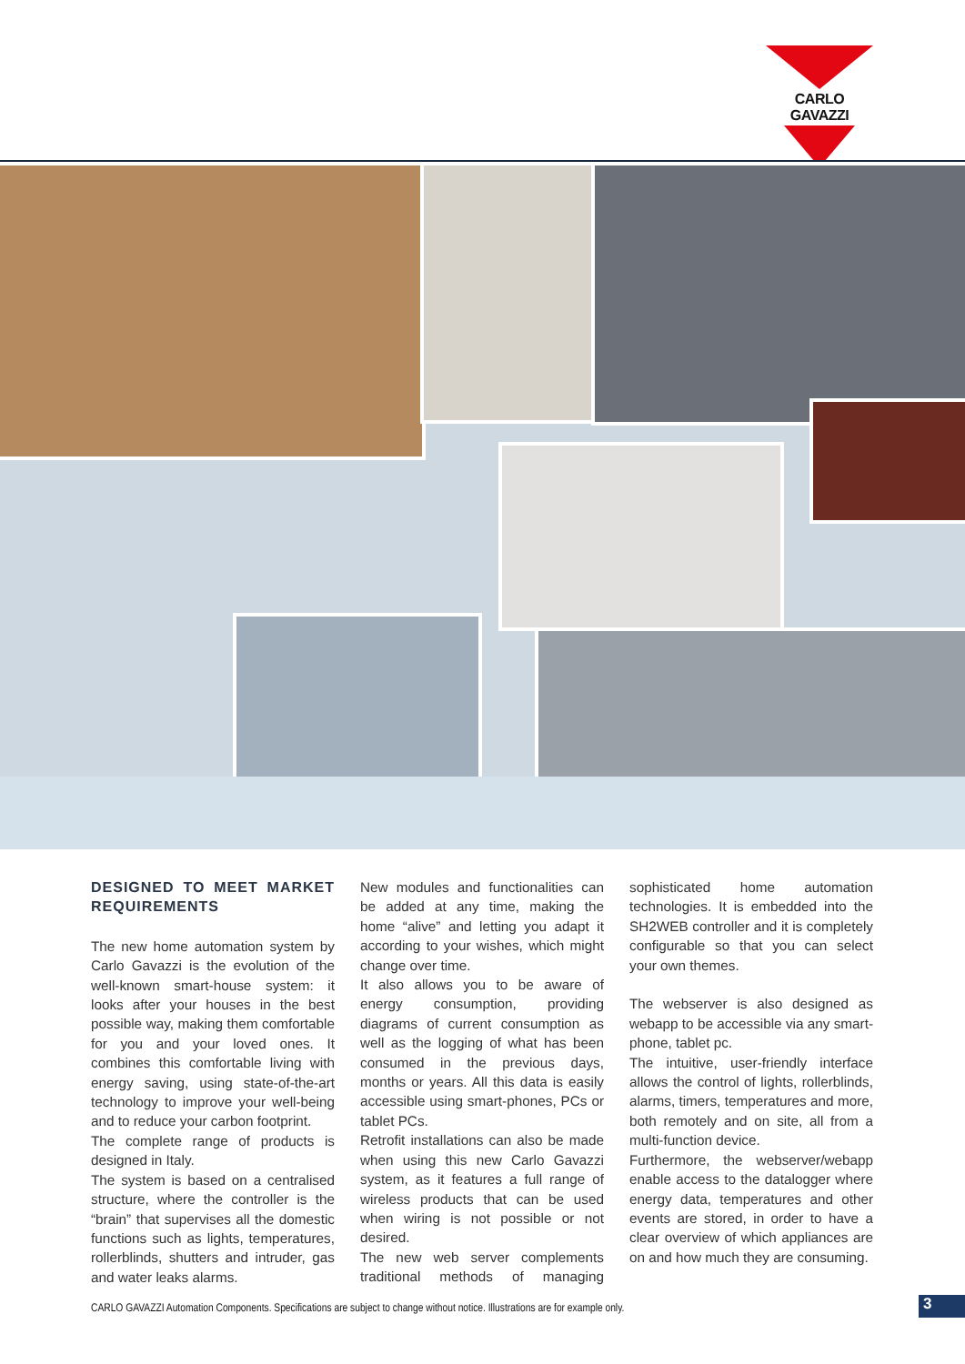CARLO GAVAZZI
DESIGNED TO MEET MARKET REQUIREMENTS
The new home automation system by Carlo Gavazzi is the evolution of the well-known smart-house system: it looks after your houses in the best possible way, making them comfortable for you and your loved ones. It combines this comfortable living with energy saving, using state-of-the-art technology to improve your well-being and to reduce your carbon footprint.
The complete range of products is designed in Italy.
The system is based on a centralised structure, where the controller is the “brain” that supervises all the domestic functions such as lights, temperatures, rollerblinds, shutters and intruder, gas and water leaks alarms.
New modules and functionalities can be added at any time, making the home “alive” and letting you adapt it according to your wishes, which might change over time.
It also allows you to be aware of energy consumption, providing diagrams of current consumption as well as the logging of what has been consumed in the previous days, months or years. All this data is easily accessible using smart-phones, PCs or tablet PCs.
Retrofit installations can also be made when using this new Carlo Gavazzi system, as it features a full range of wireless products that can be used when wiring is not possible or not desired.
The new web server complements traditional methods of managing sophisticated home automation technologies. It is embedded into the SH2WEB controller and it is completely configurable so that you can select your own themes.
The webserver is also designed as webapp to be accessible via any smart-phone, tablet pc.
The intuitive, user-friendly interface allows the control of lights, rollerblinds, alarms, timers, temperatures and more, both remotely and on site, all from a multi-function device.
Furthermore, the webserver/webapp enable access to the datalogger where energy data, temperatures and other events are stored, in order to have a clear overview of which appliances are on and how much they are consuming.
CARLO GAVAZZI Automation Components. Specifications are subject to change without notice. Illustrations are for example only.
3